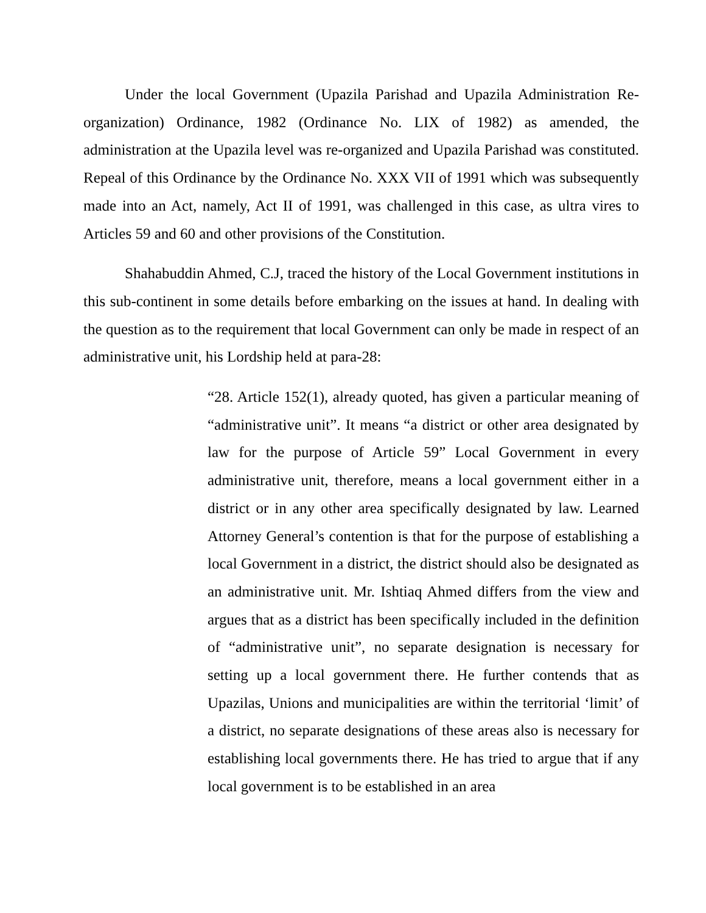Under the local Government (Upazila Parishad and Upazila Administration Re-organization) Ordinance, 1982 (Ordinance No. LIX of 1982) as amended, the administration at the Upazila level was re-organized and Upazila Parishad was constituted. Repeal of this Ordinance by the Ordinance No. XXX VII of 1991 which was subsequently made into an Act, namely, Act II of 1991, was challenged in this case, as ultra vires to Articles 59 and 60 and other provisions of the Constitution.
Shahabuddin Ahmed, C.J, traced the history of the Local Government institutions in this sub-continent in some details before embarking on the issues at hand. In dealing with the question as to the requirement that local Government can only be made in respect of an administrative unit, his Lordship held at para-28:
“28. Article 152(1), already quoted, has given a particular meaning of “administrative unit”. It means “a district or other area designated by law for the purpose of Article 59” Local Government in every administrative unit, therefore, means a local government either in a district or in any other area specifically designated by law. Learned Attorney General’s contention is that for the purpose of establishing a local Government in a district, the district should also be designated as an administrative unit. Mr. Ishtiaq Ahmed differs from the view and argues that as a district has been specifically included in the definition of “administrative unit”, no separate designation is necessary for setting up a local government there. He further contends that as Upazilas, Unions and municipalities are within the territorial ‘limit’ of a district, no separate designations of these areas also is necessary for establishing local governments there. He has tried to argue that if any local government is to be established in an area